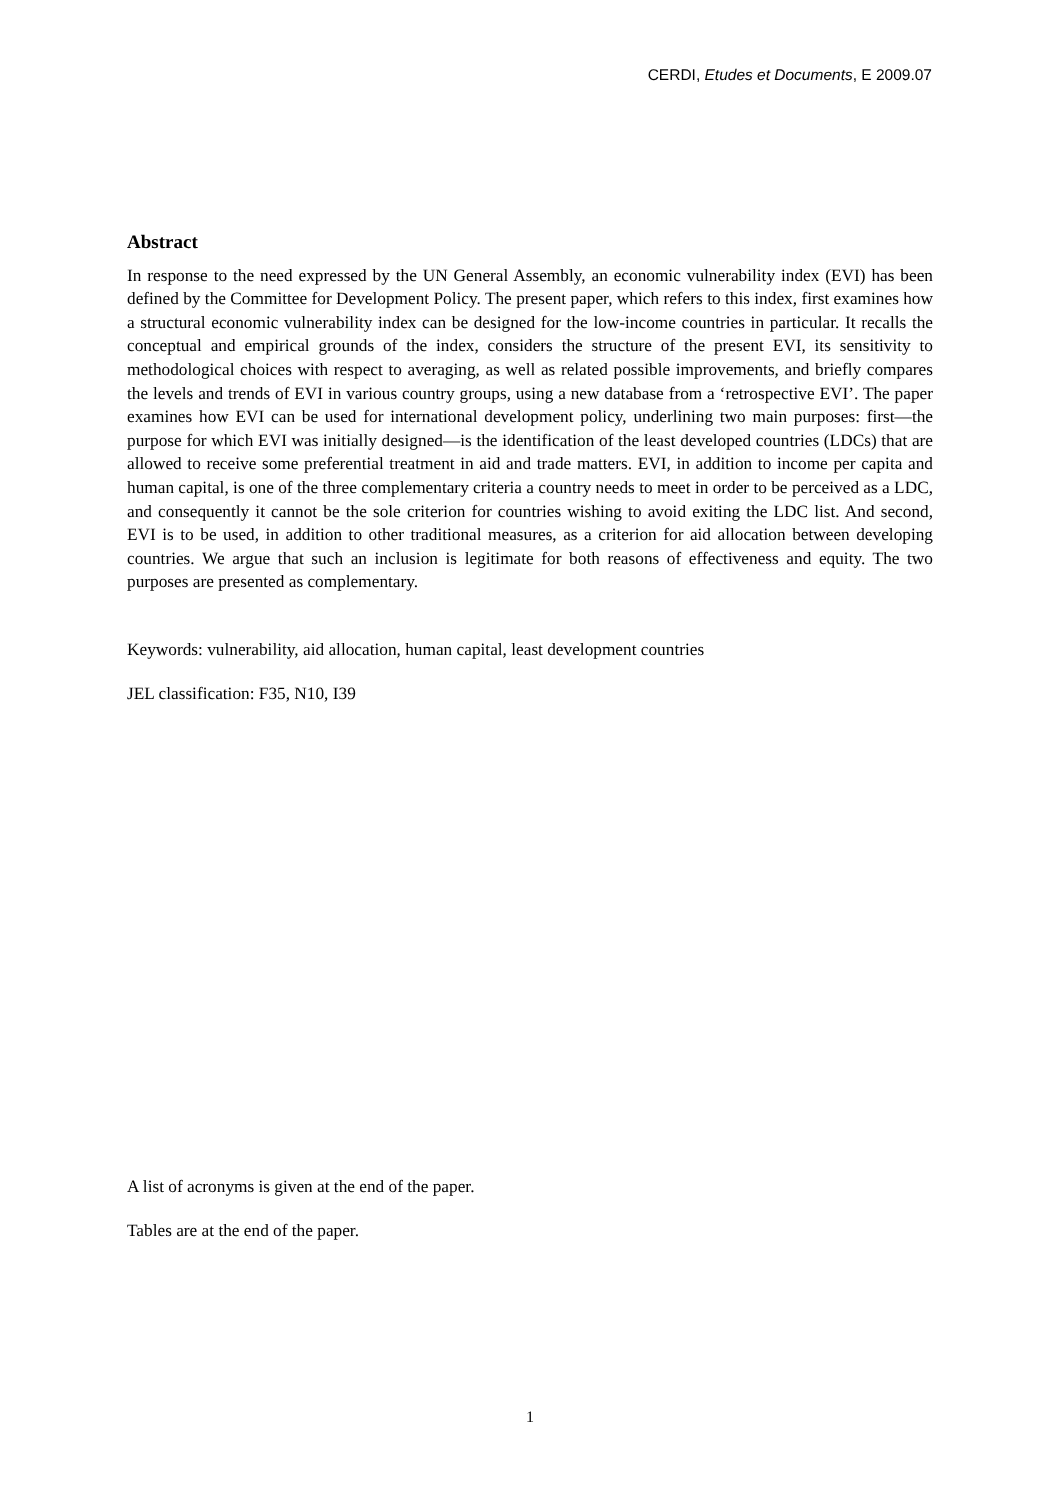CERDI, Etudes et Documents, E 2009.07
Abstract
In response to the need expressed by the UN General Assembly, an economic vulnerability index (EVI) has been defined by the Committee for Development Policy. The present paper, which refers to this index, first examines how a structural economic vulnerability index can be designed for the low-income countries in particular. It recalls the conceptual and empirical grounds of the index, considers the structure of the present EVI, its sensitivity to methodological choices with respect to averaging, as well as related possible improvements, and briefly compares the levels and trends of EVI in various country groups, using a new database from a ‘retrospective EVI’. The paper examines how EVI can be used for international development policy, underlining two main purposes: first—the purpose for which EVI was initially designed—is the identification of the least developed countries (LDCs) that are allowed to receive some preferential treatment in aid and trade matters. EVI, in addition to income per capita and human capital, is one of the three complementary criteria a country needs to meet in order to be perceived as a LDC, and consequently it cannot be the sole criterion for countries wishing to avoid exiting the LDC list. And second, EVI is to be used, in addition to other traditional measures, as a criterion for aid allocation between developing countries. We argue that such an inclusion is legitimate for both reasons of effectiveness and equity. The two purposes are presented as complementary.
Keywords: vulnerability, aid allocation, human capital, least development countries
JEL classification: F35, N10, I39
A list of acronyms is given at the end of the paper.
Tables are at the end of the paper.
1